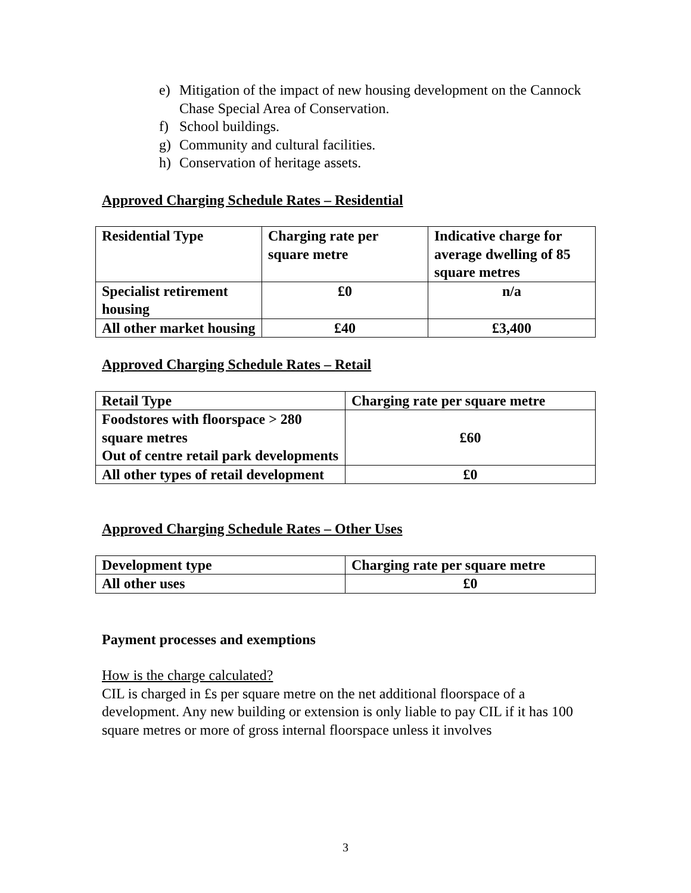e) Mitigation of the impact of new housing development on the Cannock Chase Special Area of Conservation.
f) School buildings.
g) Community and cultural facilities.
h) Conservation of heritage assets.
Approved Charging Schedule Rates – Residential
| Residential Type | Charging rate per square metre | Indicative charge for average dwelling of 85 square metres |
| --- | --- | --- |
| Specialist retirement housing | £0 | n/a |
| All other market housing | £40 | £3,400 |
Approved Charging Schedule Rates – Retail
| Retail Type | Charging rate per square metre |
| --- | --- |
| Foodstores with floorspace > 280 square metres Out of centre retail park developments | £60 |
| All other types of retail development | £0 |
Approved Charging Schedule Rates – Other Uses
| Development type | Charging rate per square metre |
| --- | --- |
| All other uses | £0 |
Payment processes and exemptions
How is the charge calculated?
CIL is charged in £s per square metre on the net additional floorspace of a development. Any new building or extension is only liable to pay CIL if it has 100 square metres or more of gross internal floorspace unless it involves
3